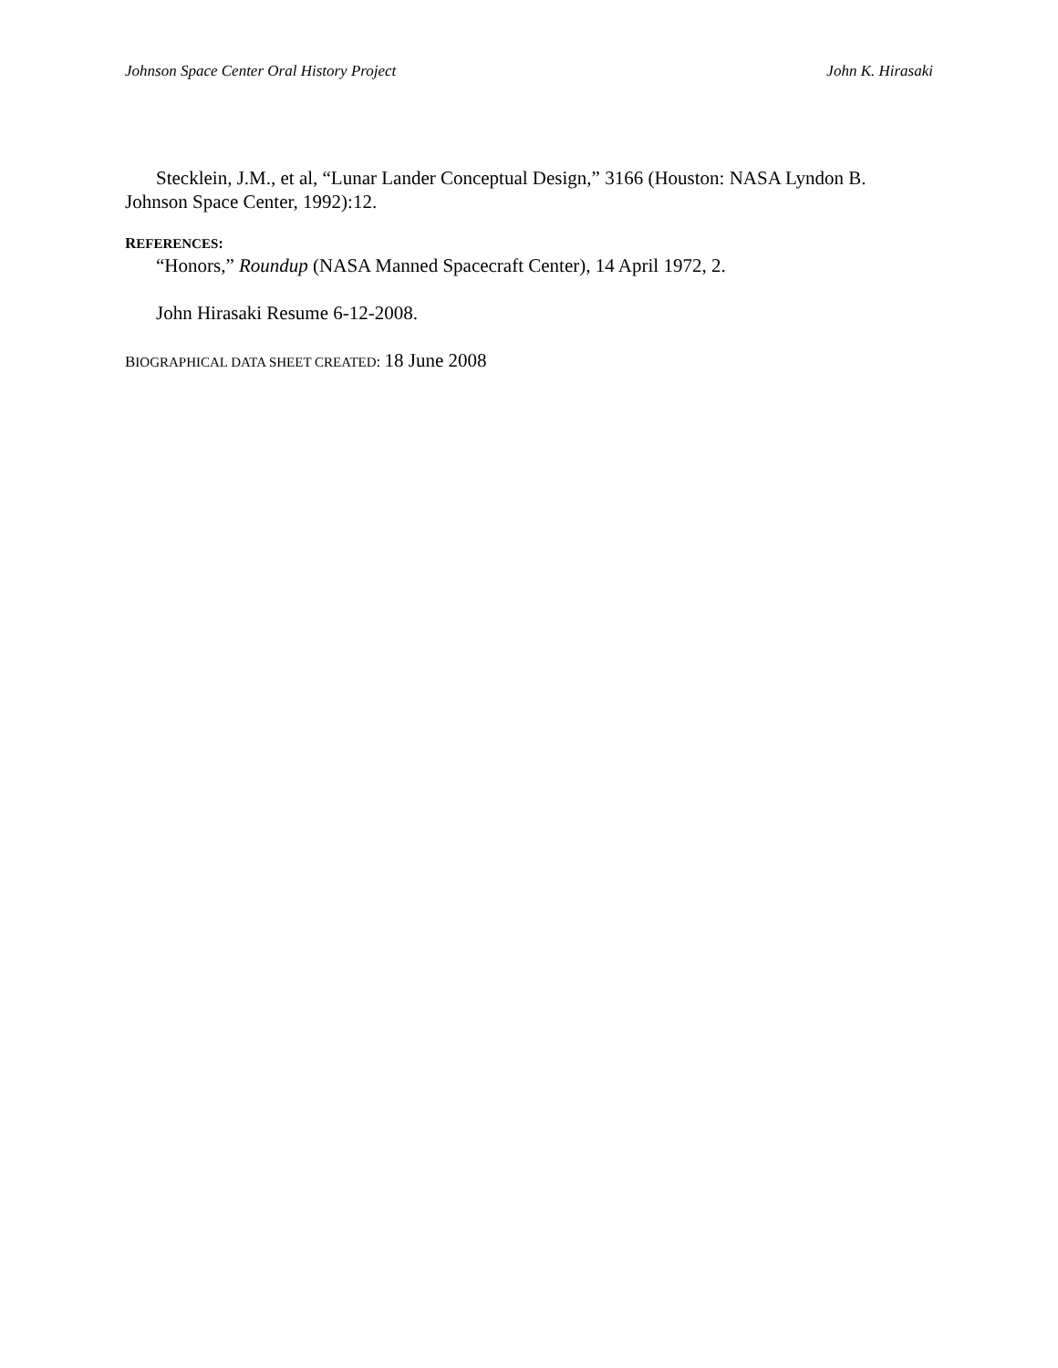Johnson Space Center Oral History Project John K. Hirasaki
Stecklein, J.M., et al, “Lunar Lander Conceptual Design,” 3166 (Houston: NASA Lyndon B. Johnson Space Center, 1992):12.
REFERENCES:
“Honors,” Roundup (NASA Manned Spacecraft Center), 14 April 1972, 2.
John Hirasaki Resume 6-12-2008.
BIOGRAPHICAL DATA SHEET CREATED: 18 June 2008